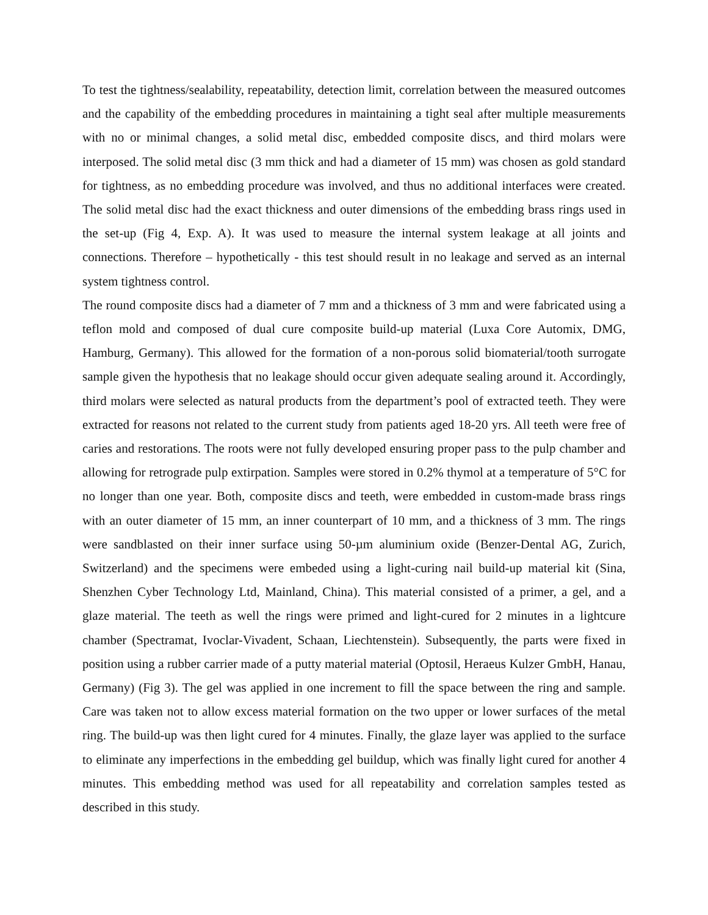To test the tightness/sealability, repeatability, detection limit, correlation between the measured outcomes and the capability of the embedding procedures in maintaining a tight seal after multiple measurements with no or minimal changes, a solid metal disc, embedded composite discs, and third molars were interposed. The solid metal disc (3 mm thick and had a diameter of 15 mm) was chosen as gold standard for tightness, as no embedding procedure was involved, and thus no additional interfaces were created. The solid metal disc had the exact thickness and outer dimensions of the embedding brass rings used in the set-up (Fig 4, Exp. A). It was used to measure the internal system leakage at all joints and connections. Therefore – hypothetically - this test should result in no leakage and served as an internal system tightness control.
The round composite discs had a diameter of 7 mm and a thickness of 3 mm and were fabricated using a teflon mold and composed of dual cure composite build-up material (Luxa Core Automix, DMG, Hamburg, Germany). This allowed for the formation of a non-porous solid biomaterial/tooth surrogate sample given the hypothesis that no leakage should occur given adequate sealing around it. Accordingly, third molars were selected as natural products from the department’s pool of extracted teeth. They were extracted for reasons not related to the current study from patients aged 18-20 yrs. All teeth were free of caries and restorations. The roots were not fully developed ensuring proper pass to the pulp chamber and allowing for retrograde pulp extirpation. Samples were stored in 0.2% thymol at a temperature of 5°C for no longer than one year. Both, composite discs and teeth, were embedded in custom-made brass rings with an outer diameter of 15 mm, an inner counterpart of 10 mm, and a thickness of 3 mm. The rings were sandblasted on their inner surface using 50-µm aluminium oxide (Benzer-Dental AG, Zurich, Switzerland) and the specimens were embeded using a light-curing nail build-up material kit (Sina, Shenzhen Cyber Technology Ltd, Mainland, China). This material consisted of a primer, a gel, and a glaze material. The teeth as well the rings were primed and light-cured for 2 minutes in a lightcure chamber (Spectramat, Ivoclar-Vivadent, Schaan, Liechtenstein). Subsequently, the parts were fixed in position using a rubber carrier made of a putty material material (Optosil, Heraeus Kulzer GmbH, Hanau, Germany) (Fig 3). The gel was applied in one increment to fill the space between the ring and sample. Care was taken not to allow excess material formation on the two upper or lower surfaces of the metal ring. The build-up was then light cured for 4 minutes. Finally, the glaze layer was applied to the surface to eliminate any imperfections in the embedding gel buildup, which was finally light cured for another 4 minutes. This embedding method was used for all repeatability and correlation samples tested as described in this study.